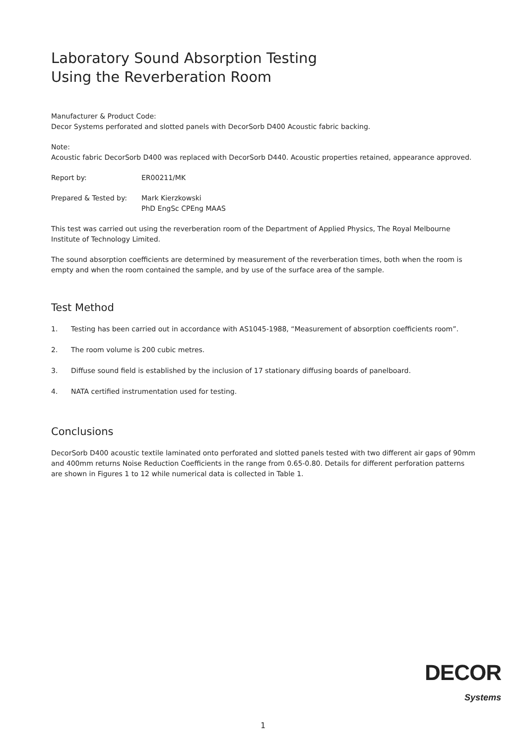Laboratory Sound Absorption Testing
Using the Reverberation Room
Manufacturer & Product Code:
Decor Systems perforated and slotted panels with DecorSorb D400 Acoustic fabric backing.
Note:
Acoustic fabric DecorSorb D400 was replaced with DecorSorb D440. Acoustic properties retained, appearance approved.
Report by: ER00211/MK
Prepared & Tested by: Mark Kierzkowski
PhD EngSc CPEng MAAS
This test was carried out using the reverberation room of the Department of Applied Physics, The Royal Melbourne Institute of Technology Limited.
The sound absorption coefficients are determined by measurement of the reverberation times, both when the room is empty and when the room contained the sample, and by use of the surface area of the sample.
Test Method
1. Testing has been carried out in accordance with AS1045-1988, “Measurement of absorption coefficients room”.
2. The room volume is 200 cubic metres.
3. Diffuse sound field is established by the inclusion of 17 stationary diffusing boards of panelboard.
4. NATA certified instrumentation used for testing.
Conclusions
DecorSorb D400 acoustic textile laminated onto perforated and slotted panels tested with two different air gaps of 90mm and 400mm returns Noise Reduction Coefficients in the range from 0.65-0.80. Details for different perforation patterns are shown in Figures 1 to 12 while numerical data is collected in Table 1.
DECOR
Systems
1